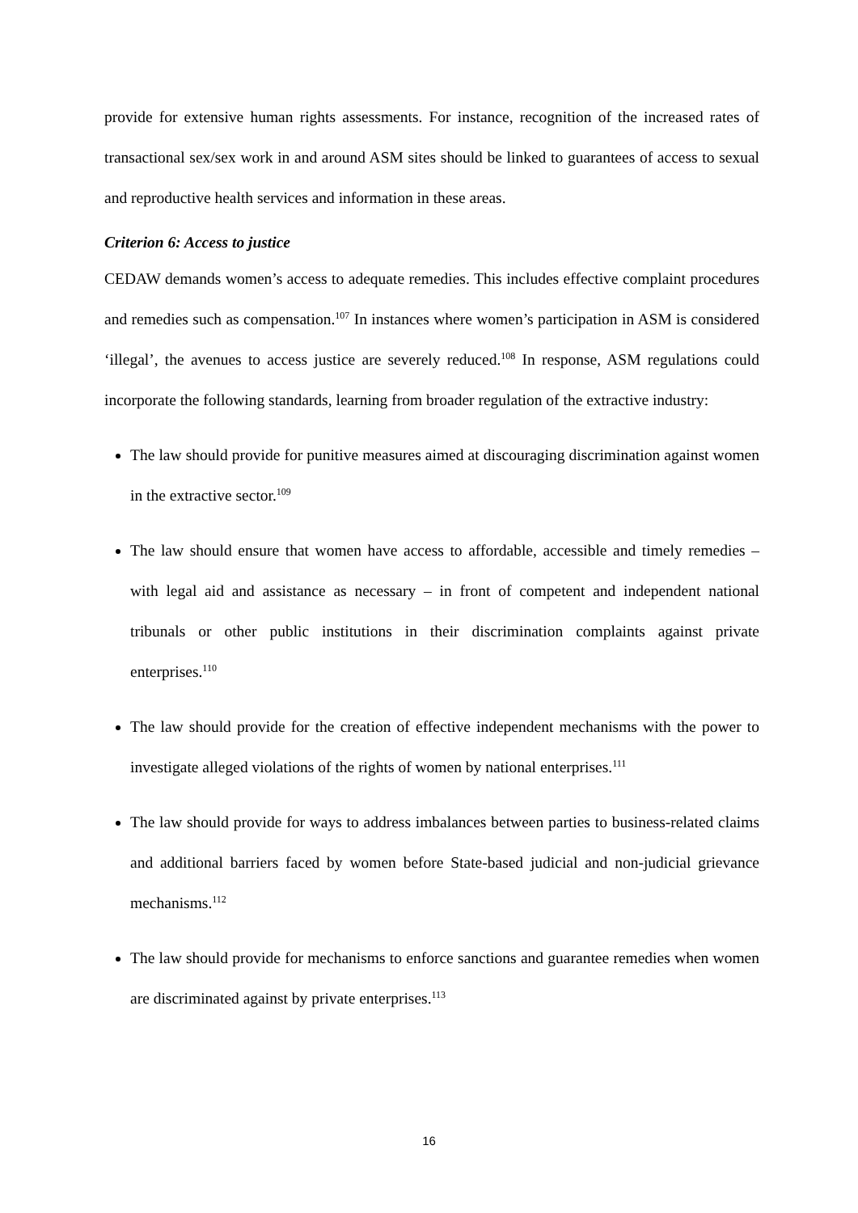provide for extensive human rights assessments. For instance, recognition of the increased rates of transactional sex/sex work in and around ASM sites should be linked to guarantees of access to sexual and reproductive health services and information in these areas.
Criterion 6: Access to justice
CEDAW demands women’s access to adequate remedies. This includes effective complaint procedures and remedies such as compensation.<sup>107</sup> In instances where women’s participation in ASM is considered ‘illegal’, the avenues to access justice are severely reduced.<sup>108</sup> In response, ASM regulations could incorporate the following standards, learning from broader regulation of the extractive industry:
The law should provide for punitive measures aimed at discouraging discrimination against women in the extractive sector.<sup>109</sup>
The law should ensure that women have access to affordable, accessible and timely remedies – with legal aid and assistance as necessary – in front of competent and independent national tribunals or other public institutions in their discrimination complaints against private enterprises.<sup>110</sup>
The law should provide for the creation of effective independent mechanisms with the power to investigate alleged violations of the rights of women by national enterprises.<sup>111</sup>
The law should provide for ways to address imbalances between parties to business-related claims and additional barriers faced by women before State-based judicial and non-judicial grievance mechanisms.<sup>112</sup>
The law should provide for mechanisms to enforce sanctions and guarantee remedies when women are discriminated against by private enterprises.<sup>113</sup>
16